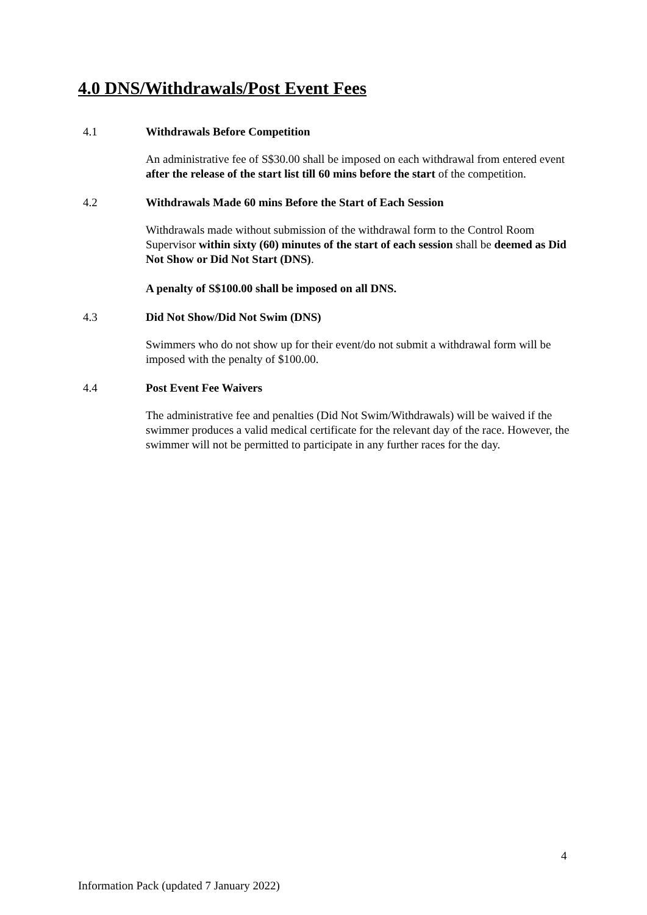4.0 DNS/Withdrawals/Post Event Fees
4.1 Withdrawals Before Competition
An administrative fee of S$30.00 shall be imposed on each withdrawal from entered event after the release of the start list till 60 mins before the start of the competition.
4.2 Withdrawals Made 60 mins Before the Start of Each Session
Withdrawals made without submission of the withdrawal form to the Control Room Supervisor within sixty (60) minutes of the start of each session shall be deemed as Did Not Show or Did Not Start (DNS).
A penalty of S$100.00 shall be imposed on all DNS.
4.3 Did Not Show/Did Not Swim (DNS)
Swimmers who do not show up for their event/do not submit a withdrawal form will be imposed with the penalty of $100.00.
4.4 Post Event Fee Waivers
The administrative fee and penalties (Did Not Swim/Withdrawals) will be waived if the swimmer produces a valid medical certificate for the relevant day of the race. However, the swimmer will not be permitted to participate in any further races for the day.
4
Information Pack (updated 7 January 2022)